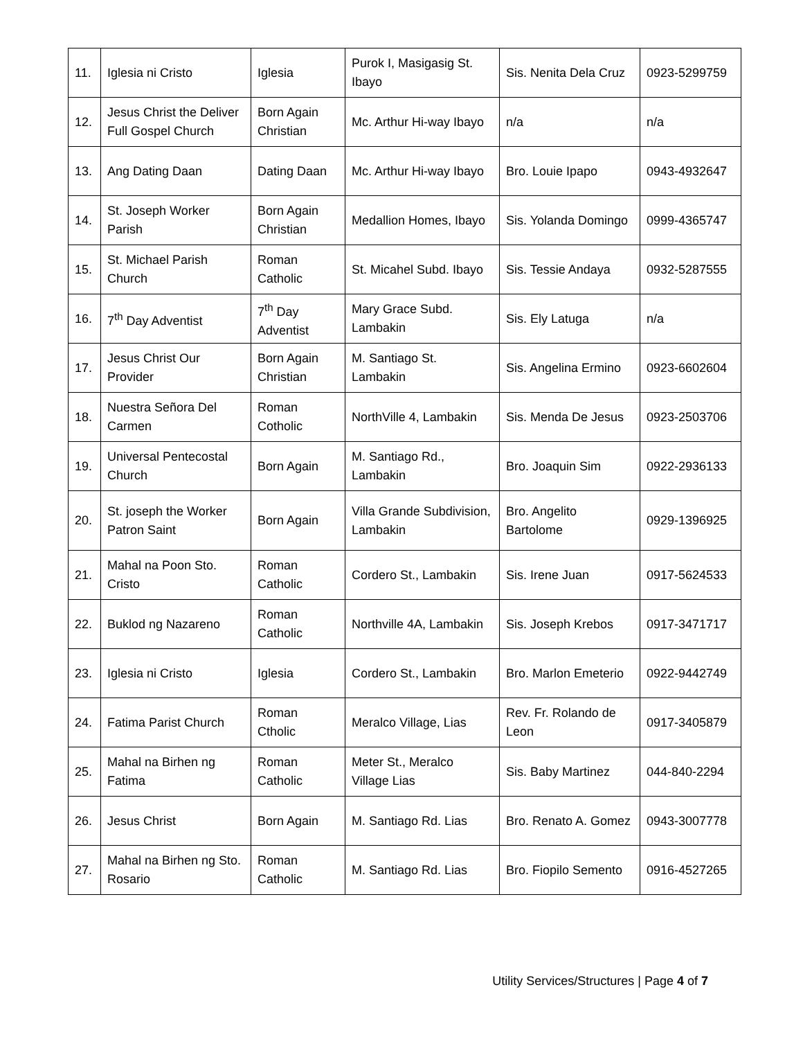| 11. | Iglesia ni Cristo | Iglesia | Purok I, Masigasig St. Ibayo | Sis. Nenita Dela Cruz | 0923-5299759 |
| 12. | Jesus Christ the Deliver Full Gospel Church | Born Again Christian | Mc. Arthur Hi-way Ibayo | n/a | n/a |
| 13. | Ang Dating Daan | Dating Daan | Mc. Arthur Hi-way Ibayo | Bro. Louie Ipapo | 0943-4932647 |
| 14. | St. Joseph Worker Parish | Born Again Christian | Medallion Homes, Ibayo | Sis. Yolanda Domingo | 0999-4365747 |
| 15. | St. Michael Parish Church | Roman Catholic | St. Micahel Subd. Ibayo | Sis. Tessie Andaya | 0932-5287555 |
| 16. | 7<sup>th</sup> Day Adventist | 7<sup>th</sup> Day Adventist | Mary Grace Subd. Lambakin | Sis. Ely Latuga | n/a |
| 17. | Jesus Christ Our Provider | Born Again Christian | M. Santiago St. Lambakin | Sis. Angelina Ermino | 0923-6602604 |
| 18. | Nuestra Señora Del Carmen | Roman Cotholic | NorthVille 4, Lambakin | Sis. Menda De Jesus | 0923-2503706 |
| 19. | Universal Pentecostal Church | Born Again | M. Santiago Rd., Lambakin | Bro. Joaquin Sim | 0922-2936133 |
| 20. | St. joseph the Worker Patron Saint | Born Again | Villa Grande Subdivision, Lambakin | Bro. Angelito Bartolome | 0929-1396925 |
| 21. | Mahal na Poon Sto. Cristo | Roman Catholic | Cordero St., Lambakin | Sis. Irene Juan | 0917-5624533 |
| 22. | Buklod ng Nazareno | Roman Catholic | Northville 4A, Lambakin | Sis. Joseph Krebos | 0917-3471717 |
| 23. | Iglesia ni Cristo | Iglesia | Cordero St., Lambakin | Bro. Marlon Emeterio | 0922-9442749 |
| 24. | Fatima Parist Church | Roman Ctholic | Meralco Village, Lias | Rev. Fr. Rolando de Leon | 0917-3405879 |
| 25. | Mahal na Birhen ng Fatima | Roman Catholic | Meter St., Meralco Village Lias | Sis. Baby Martinez | 044-840-2294 |
| 26. | Jesus Christ | Born Again | M. Santiago Rd. Lias | Bro. Renato A. Gomez | 0943-3007778 |
| 27. | Mahal na Birhen ng Sto. Rosario | Roman Catholic | M. Santiago Rd. Lias | Bro. Fiopilo Semento | 0916-4527265 |
Utility Services/Structures | Page 4 of 7